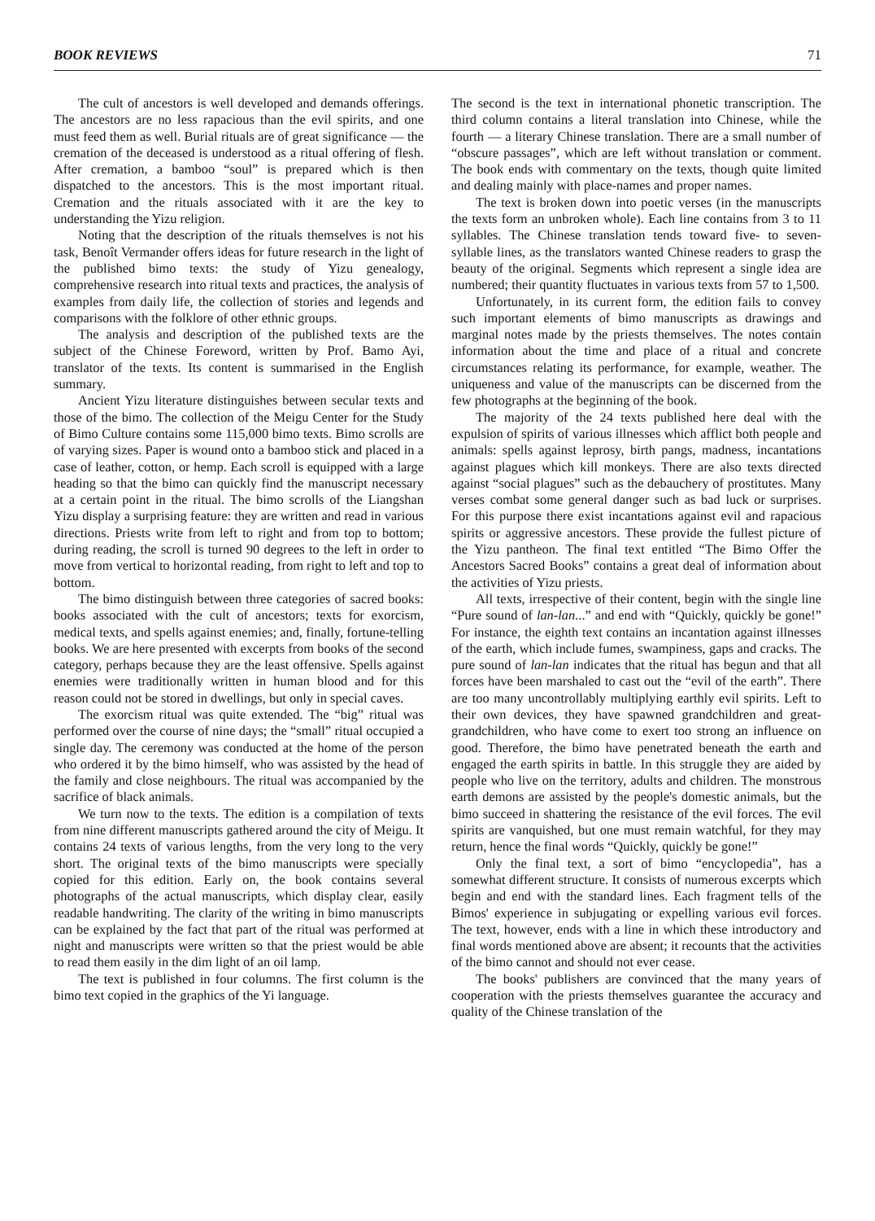BOOK REVIEWS 71
The cult of ancestors is well developed and demands offerings. The ancestors are no less rapacious than the evil spirits, and one must feed them as well. Burial rituals are of great significance — the cremation of the deceased is understood as a ritual offering of flesh. After cremation, a bamboo “soul” is prepared which is then dispatched to the ancestors. This is the most important ritual. Cremation and the rituals associated with it are the key to understanding the Yizu religion.
Noting that the description of the rituals themselves is not his task, Benoît Vermander offers ideas for future research in the light of the published bimo texts: the study of Yizu genealogy, comprehensive research into ritual texts and practices, the analysis of examples from daily life, the collection of stories and legends and comparisons with the folklore of other ethnic groups.
The analysis and description of the published texts are the subject of the Chinese Foreword, written by Prof. Bamo Ayi, translator of the texts. Its content is summarised in the English summary.
Ancient Yizu literature distinguishes between secular texts and those of the bimo. The collection of the Meigu Center for the Study of Bimo Culture contains some 115,000 bimo texts. Bimo scrolls are of varying sizes. Paper is wound onto a bamboo stick and placed in a case of leather, cotton, or hemp. Each scroll is equipped with a large heading so that the bimo can quickly find the manuscript necessary at a certain point in the ritual. The bimo scrolls of the Liangshan Yizu display a surprising feature: they are written and read in various directions. Priests write from left to right and from top to bottom; during reading, the scroll is turned 90 degrees to the left in order to move from vertical to horizontal reading, from right to left and top to bottom.
The bimo distinguish between three categories of sacred books: books associated with the cult of ancestors; texts for exorcism, medical texts, and spells against enemies; and, finally, fortune-telling books. We are here presented with excerpts from books of the second category, perhaps because they are the least offensive. Spells against enemies were traditionally written in human blood and for this reason could not be stored in dwellings, but only in special caves.
The exorcism ritual was quite extended. The “big” ritual was performed over the course of nine days; the “small” ritual occupied a single day. The ceremony was conducted at the home of the person who ordered it by the bimo himself, who was assisted by the head of the family and close neighbours. The ritual was accompanied by the sacrifice of black animals.
We turn now to the texts. The edition is a compilation of texts from nine different manuscripts gathered around the city of Meigu. It contains 24 texts of various lengths, from the very long to the very short. The original texts of the bimo manuscripts were specially copied for this edition. Early on, the book contains several photographs of the actual manuscripts, which display clear, easily readable handwriting. The clarity of the writing in bimo manuscripts can be explained by the fact that part of the ritual was performed at night and manuscripts were written so that the priest would be able to read them easily in the dim light of an oil lamp.
The text is published in four columns. The first column is the bimo text copied in the graphics of the Yi language.
The second is the text in international phonetic transcription. The third column contains a literal translation into Chinese, while the fourth — a literary Chinese translation. There are a small number of “obscure passages”, which are left without translation or comment. The book ends with commentary on the texts, though quite limited and dealing mainly with place-names and proper names.
The text is broken down into poetic verses (in the manuscripts the texts form an unbroken whole). Each line contains from 3 to 11 syllables. The Chinese translation tends toward five- to seven-syllable lines, as the translators wanted Chinese readers to grasp the beauty of the original. Segments which represent a single idea are numbered; their quantity fluctuates in various texts from 57 to 1,500.
Unfortunately, in its current form, the edition fails to convey such important elements of bimo manuscripts as drawings and marginal notes made by the priests themselves. The notes contain information about the time and place of a ritual and concrete circumstances relating its performance, for example, weather. The uniqueness and value of the manuscripts can be discerned from the few photographs at the beginning of the book.
The majority of the 24 texts published here deal with the expulsion of spirits of various illnesses which afflict both people and animals: spells against leprosy, birth pangs, madness, incantations against plagues which kill monkeys. There are also texts directed against “social plagues” such as the debauchery of prostitutes. Many verses combat some general danger such as bad luck or surprises. For this purpose there exist incantations against evil and rapacious spirits or aggressive ancestors. These provide the fullest picture of the Yizu pantheon. The final text entitled “The Bimo Offer the Ancestors Sacred Books” contains a great deal of information about the activities of Yizu priests.
All texts, irrespective of their content, begin with the single line “Pure sound of lan-lan...” and end with “Quickly, quickly be gone!” For instance, the eighth text contains an incantation against illnesses of the earth, which include fumes, swampiness, gaps and cracks. The pure sound of lan-lan indicates that the ritual has begun and that all forces have been marshaled to cast out the “evil of the earth”. There are too many uncontrollably multiplying earthly evil spirits. Left to their own devices, they have spawned grandchildren and great-grandchildren, who have come to exert too strong an influence on good. Therefore, the bimo have penetrated beneath the earth and engaged the earth spirits in battle. In this struggle they are aided by people who live on the territory, adults and children. The monstrous earth demons are assisted by the people's domestic animals, but the bimo succeed in shattering the resistance of the evil forces. The evil spirits are vanquished, but one must remain watchful, for they may return, hence the final words “Quickly, quickly be gone!”
Only the final text, a sort of bimo “encyclopedia”, has a somewhat different structure. It consists of numerous excerpts which begin and end with the standard lines. Each fragment tells of the Bimos' experience in subjugating or expelling various evil forces. The text, however, ends with a line in which these introductory and final words mentioned above are absent; it recounts that the activities of the bimo cannot and should not ever cease.
The books' publishers are convinced that the many years of cooperation with the priests themselves guarantee the accuracy and quality of the Chinese translation of the